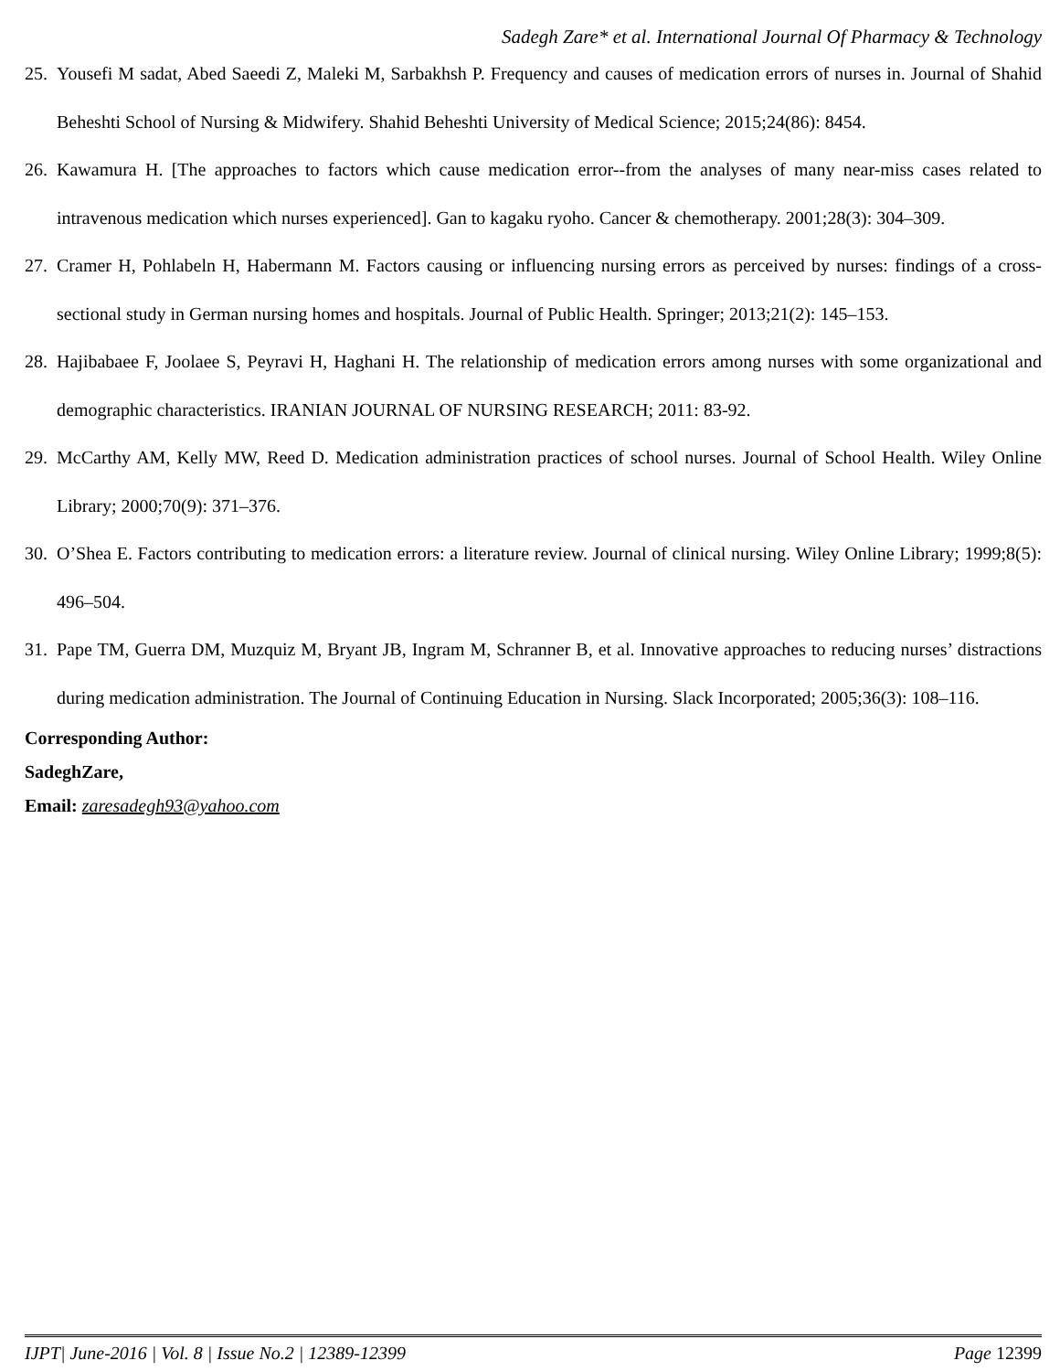Sadegh Zare* et al. International Journal Of Pharmacy & Technology
25. Yousefi M sadat, Abed Saeedi Z, Maleki M, Sarbakhsh P. Frequency and causes of medication errors of nurses in. Journal of Shahid Beheshti School of Nursing & Midwifery. Shahid Beheshti University of Medical Science; 2015;24(86): 8454.
26. Kawamura H. [The approaches to factors which cause medication error--from the analyses of many near-miss cases related to intravenous medication which nurses experienced]. Gan to kagaku ryoho. Cancer & chemotherapy. 2001;28(3): 304–309.
27. Cramer H, Pohlabeln H, Habermann M. Factors causing or influencing nursing errors as perceived by nurses: findings of a cross-sectional study in German nursing homes and hospitals. Journal of Public Health. Springer; 2013;21(2): 145–153.
28. Hajibabaee F, Joolaee S, Peyravi H, Haghani H. The relationship of medication errors among nurses with some organizational and demographic characteristics. IRANIAN JOURNAL OF NURSING RESEARCH; 2011: 83-92.
29. McCarthy AM, Kelly MW, Reed D. Medication administration practices of school nurses. Journal of School Health. Wiley Online Library; 2000;70(9): 371–376.
30. O’Shea E. Factors contributing to medication errors: a literature review. Journal of clinical nursing. Wiley Online Library; 1999;8(5): 496–504.
31. Pape TM, Guerra DM, Muzquiz M, Bryant JB, Ingram M, Schranner B, et al. Innovative approaches to reducing nurses’ distractions during medication administration. The Journal of Continuing Education in Nursing. Slack Incorporated; 2005;36(3): 108–116.
Corresponding Author:
SadeghZare,
Email: zaresadegh93@yahoo.com
IJPT| June-2016 | Vol. 8 | Issue No.2 | 12389-12399 Page 12399